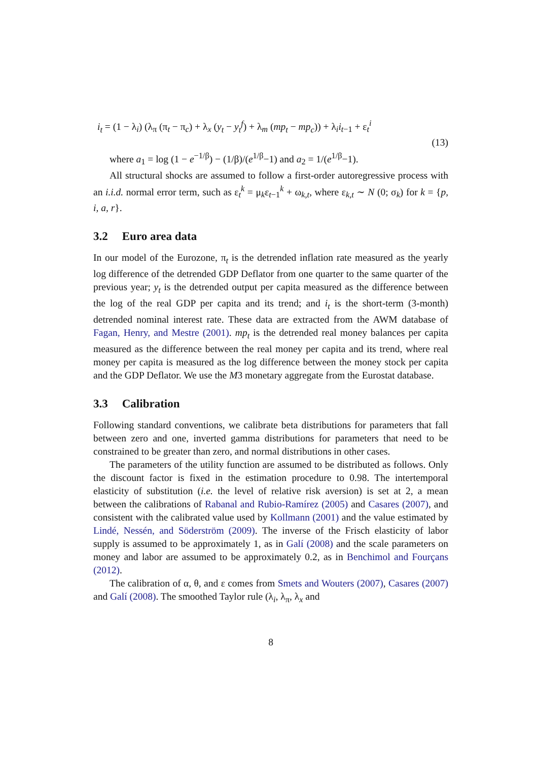i<sub>t</sub> = (1 − λ<sub>i</sub>) (λ<sub>π</sub> (π<sub>t</sub> − π<sub>c</sub>) + λ<sub>x</sub> (y<sub>t</sub> − y<sub>t</sub><sup>f</sup>) + λ<sub>m</sub> (mp<sub>t</sub> − mp<sub>c</sub>)) + λ<sub>i</sub>i<sub>t−1</sub> + ε<sub>t</sub><sup>i</sup>
(13)
where a<sub>1</sub> = log (1 − e<sup>−1/β</sup>) − (1/β)/(e<sup>1/β</sup>−1) and a<sub>2</sub> = 1/(e<sup>1/β</sup>−1).
All structural shocks are assumed to follow a first-order autoregressive process with an i.i.d. normal error term, such as ε<sub>t</sub><sup>k</sup> = μ<sub>k</sub>ε<sub>t−1</sub><sup>k</sup> + ω<sub>k,t</sub>, where ε<sub>k,t</sub> ∼ N (0; σ<sub>k</sub>) for k = {p, i, a, r}.
3.2 Euro area data
In our model of the Eurozone, π<sub>t</sub> is the detrended inflation rate measured as the yearly log difference of the detrended GDP Deflator from one quarter to the same quarter of the previous year; y<sub>t</sub> is the detrended output per capita measured as the difference between the log of the real GDP per capita and its trend; and i<sub>t</sub> is the short-term (3-month) detrended nominal interest rate. These data are extracted from the AWM database of Fagan, Henry, and Mestre (2001). mp<sub>t</sub> is the detrended real money balances per capita measured as the difference between the real money per capita and its trend, where real money per capita is measured as the log difference between the money stock per capita and the GDP Deflator. We use the M3 monetary aggregate from the Eurostat database.
3.3 Calibration
Following standard conventions, we calibrate beta distributions for parameters that fall between zero and one, inverted gamma distributions for parameters that need to be constrained to be greater than zero, and normal distributions in other cases.
The parameters of the utility function are assumed to be distributed as follows. Only the discount factor is fixed in the estimation procedure to 0.98. The intertemporal elasticity of substitution (i.e. the level of relative risk aversion) is set at 2, a mean between the calibrations of Rabanal and Rubio-Ramírez (2005) and Casares (2007), and consistent with the calibrated value used by Kollmann (2001) and the value estimated by Lindé, Nessén, and Söderström (2009). The inverse of the Frisch elasticity of labor supply is assumed to be approximately 1, as in Galí (2008) and the scale parameters on money and labor are assumed to be approximately 0.2, as in Benchimol and Fourçans (2012).
The calibration of α, θ, and ε comes from Smets and Wouters (2007), Casares (2007) and Galí (2008). The smoothed Taylor rule (λ<sub>i</sub>, λ<sub>π</sub>, λ<sub>x</sub> and
8